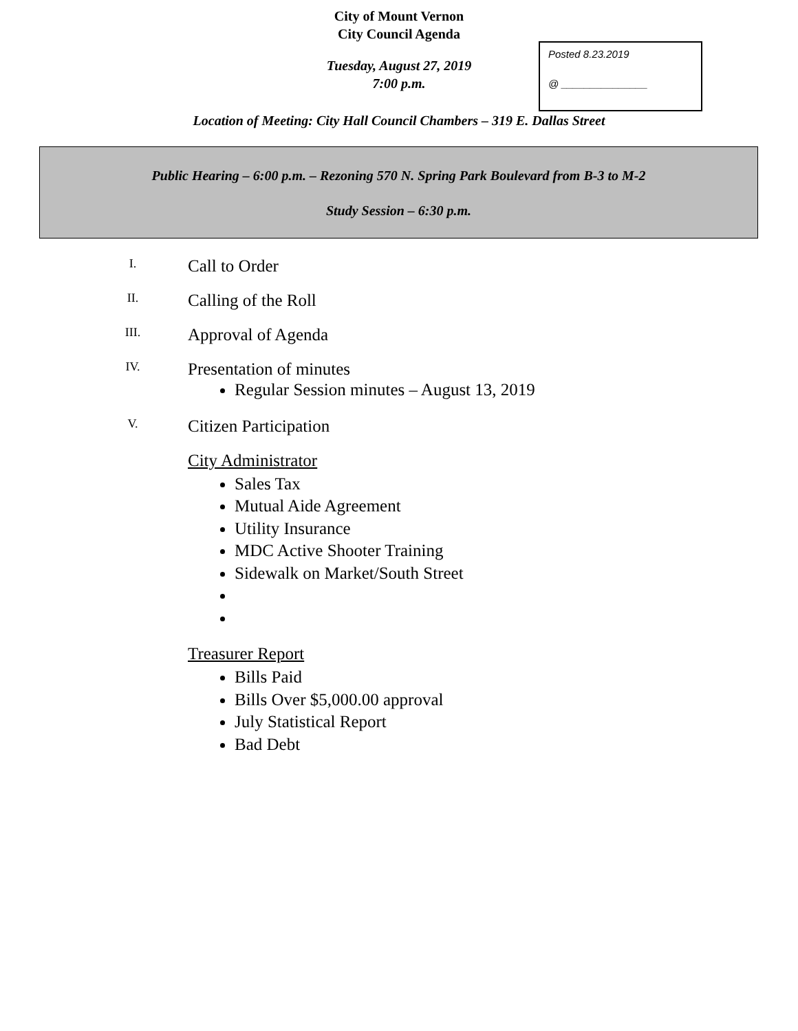City of Mount Vernon
City Council Agenda
Posted 8.23.2019
@ _______________
Tuesday, August 27, 2019
7:00 p.m.
Location of Meeting: City Hall Council Chambers – 319 E. Dallas Street
Public Hearing – 6:00 p.m. – Rezoning 570 N. Spring Park Boulevard from B-3 to M-2
Study Session – 6:30 p.m.
I.
Call to Order
II.
Calling of the Roll
III.
Approval of Agenda
IV.
Presentation of minutes
Regular Session minutes – August 13, 2019
V.
Citizen Participation
City Administrator
Sales Tax
Mutual Aide Agreement
Utility Insurance
MDC Active Shooter Training
Sidewalk on Market/South Street
Treasurer Report
Bills Paid
Bills Over $5,000.00 approval
July Statistical Report
Bad Debt